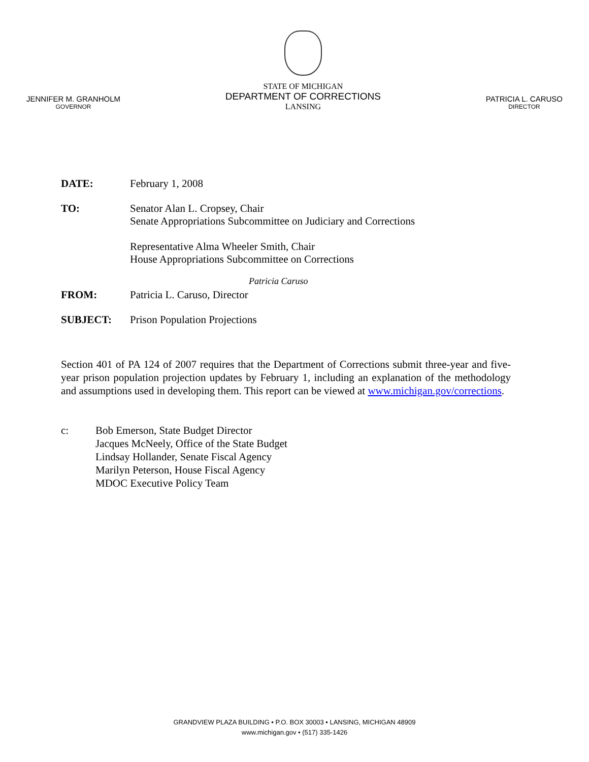JENNIFER M. GRANHOLM
GOVERNOR
STATE OF MICHIGAN
DEPARTMENT OF CORRECTIONS
LANSING
PATRICIA L. CARUSO
DIRECTOR
DATE: February 1, 2008
TO: Senator Alan L. Cropsey, Chair
Senate Appropriations Subcommittee on Judiciary and Corrections
Representative Alma Wheeler Smith, Chair
House Appropriations Subcommittee on Corrections
Patricia Caruso
FROM: Patricia L. Caruso, Director
SUBJECT: Prison Population Projections
Section 401 of PA 124 of 2007 requires that the Department of Corrections submit three-year and five-year prison population projection updates by February 1, including an explanation of the methodology and assumptions used in developing them. This report can be viewed at www.michigan.gov/corrections.
c: Bob Emerson, State Budget Director
Jacques McNeely, Office of the State Budget
Lindsay Hollander, Senate Fiscal Agency
Marilyn Peterson, House Fiscal Agency
MDOC Executive Policy Team
GRANDVIEW PLAZA BUILDING • P.O. BOX 30003 • LANSING, MICHIGAN 48909
www.michigan.gov • (517) 335-1426